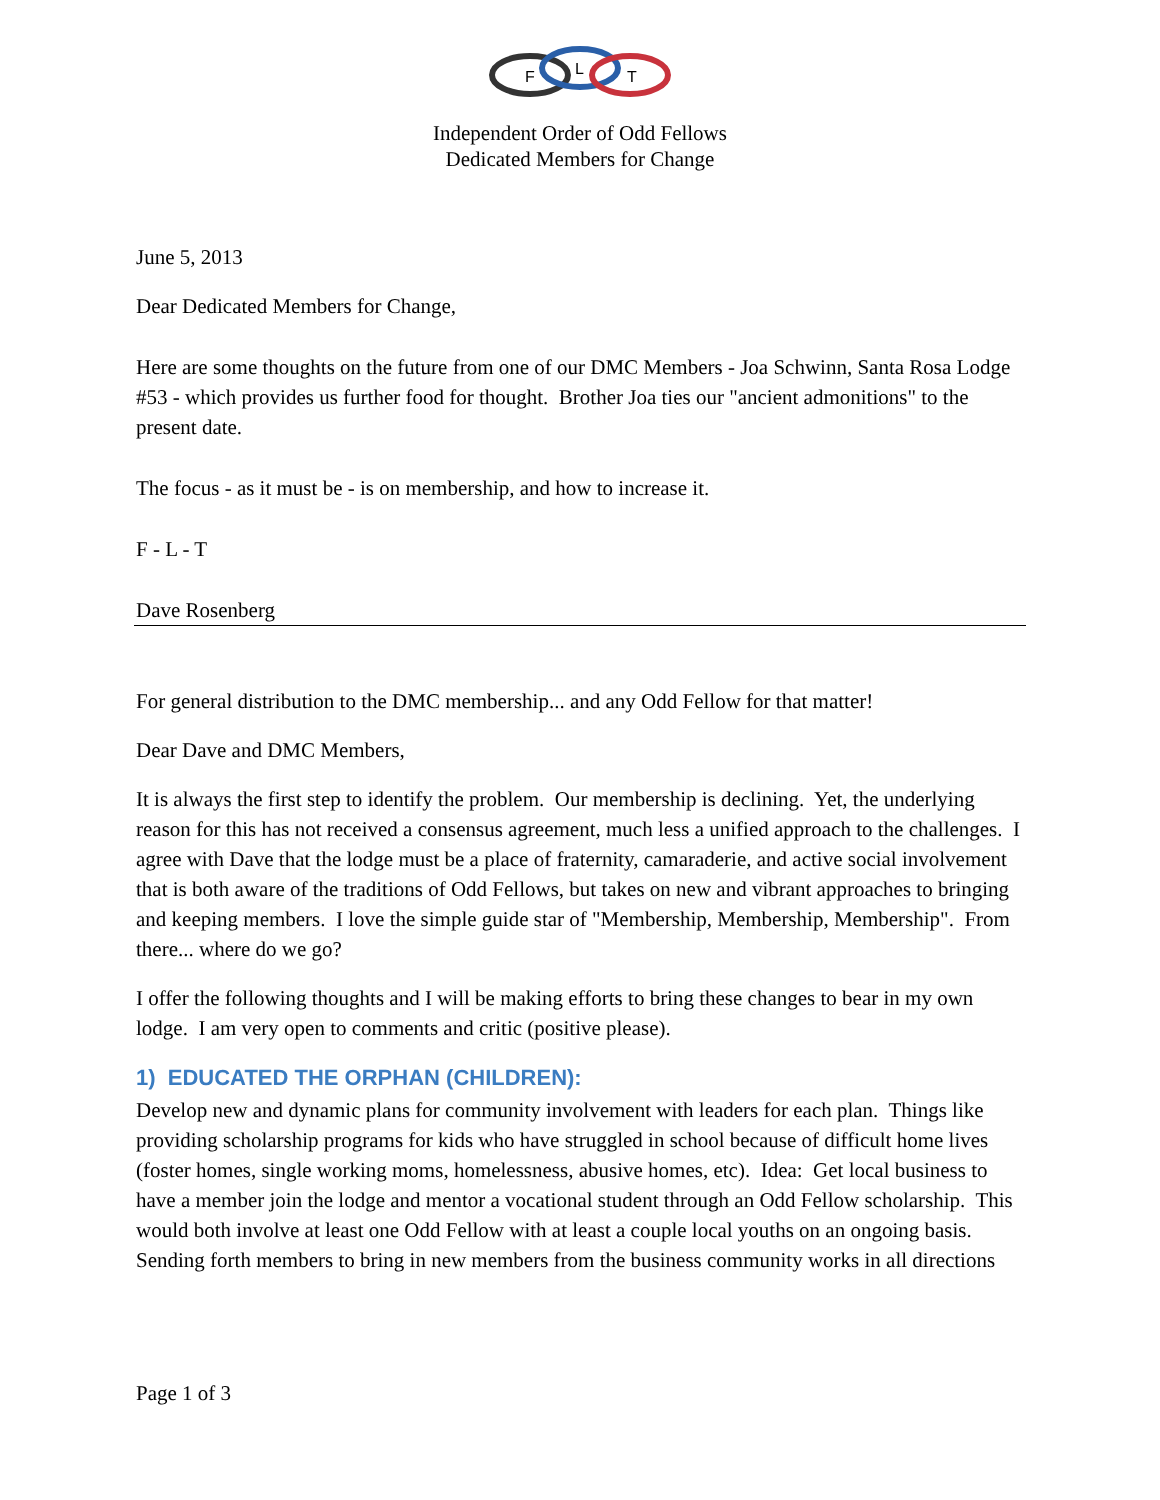F
L
T
Independent Order of Odd Fellows
Dedicated Members for Change
June 5, 2013
Dear Dedicated Members for Change,
Here are some thoughts on the future from one of our DMC Members - Joa Schwinn, Santa Rosa Lodge #53 - which provides us further food for thought. Brother Joa ties our "ancient admonitions" to the present date.
The focus - as it must be - is on membership, and how to increase it.
F - L - T
Dave Rosenberg
For general distribution to the DMC membership... and any Odd Fellow for that matter!
Dear Dave and DMC Members,
It is always the first step to identify the problem. Our membership is declining. Yet, the underlying reason for this has not received a consensus agreement, much less a unified approach to the challenges. I agree with Dave that the lodge must be a place of fraternity, camaraderie, and active social involvement that is both aware of the traditions of Odd Fellows, but takes on new and vibrant approaches to bringing and keeping members. I love the simple guide star of "Membership, Membership, Membership". From there... where do we go?
I offer the following thoughts and I will be making efforts to bring these changes to bear in my own lodge. I am very open to comments and critic (positive please).
1) EDUCATED THE ORPHAN (CHILDREN):
Develop new and dynamic plans for community involvement with leaders for each plan. Things like providing scholarship programs for kids who have struggled in school because of difficult home lives (foster homes, single working moms, homelessness, abusive homes, etc). Idea: Get local business to have a member join the lodge and mentor a vocational student through an Odd Fellow scholarship. This would both involve at least one Odd Fellow with at least a couple local youths on an ongoing basis. Sending forth members to bring in new members from the business community works in all directions
Page 1 of 3